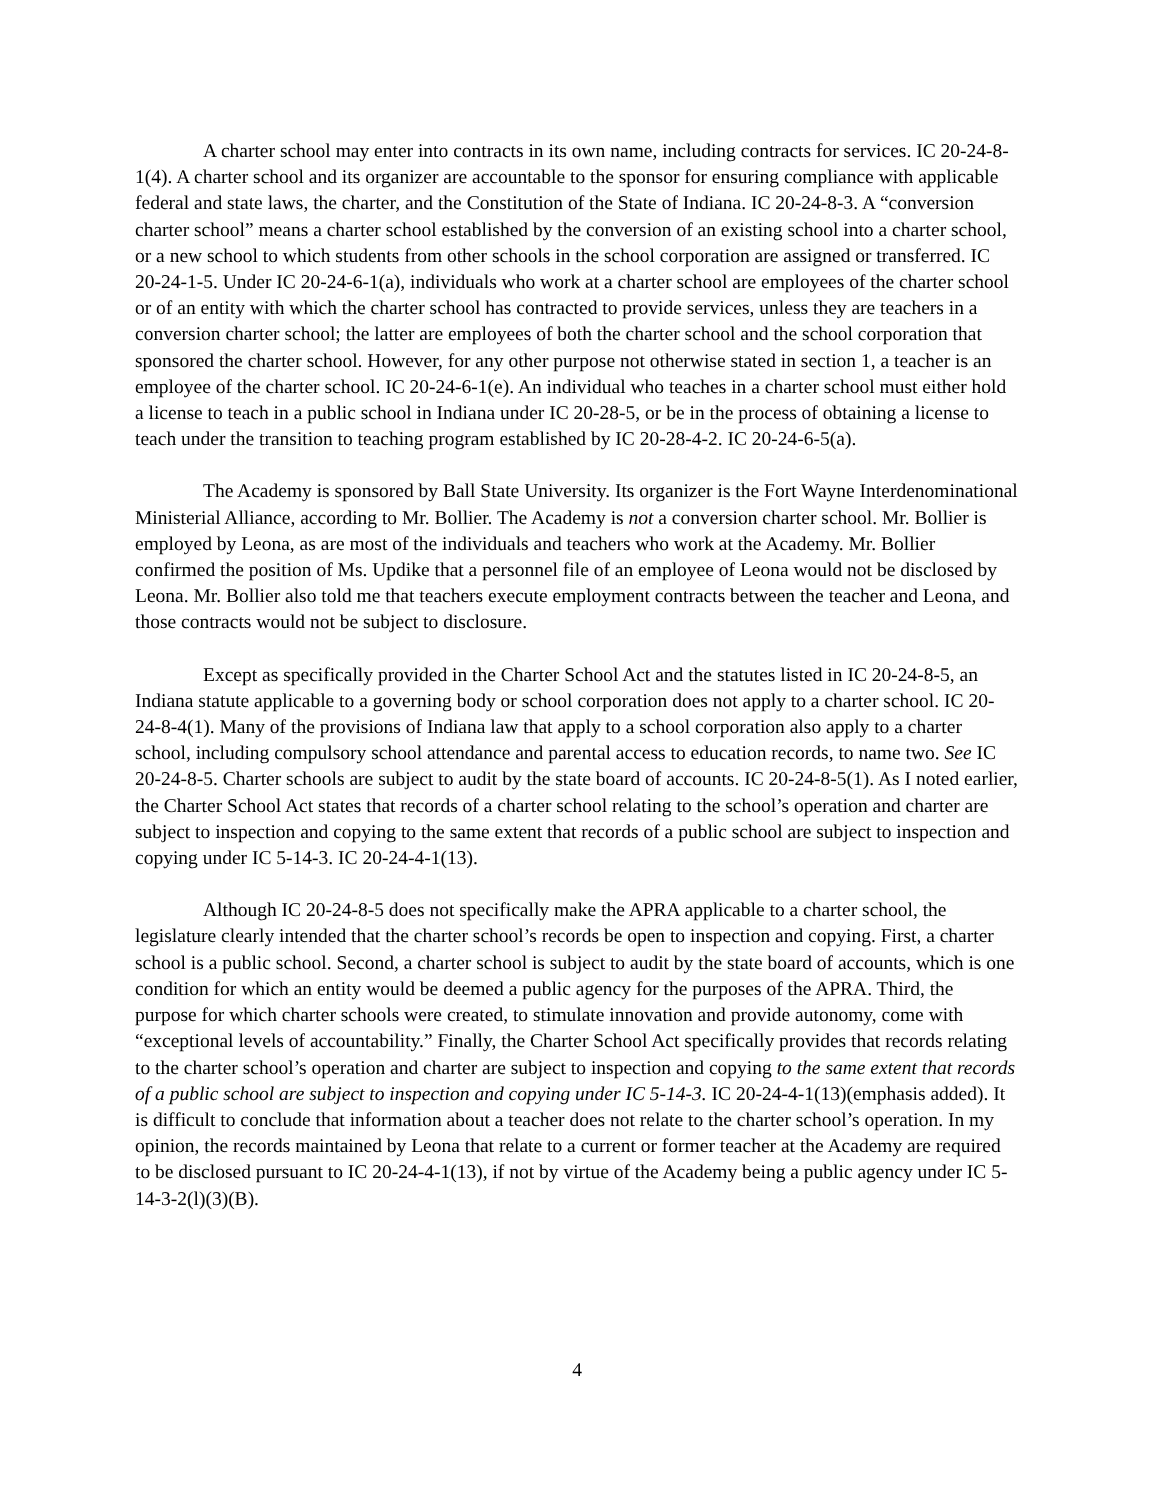A charter school may enter into contracts in its own name, including contracts for services. IC 20-24-8-1(4). A charter school and its organizer are accountable to the sponsor for ensuring compliance with applicable federal and state laws, the charter, and the Constitution of the State of Indiana. IC 20-24-8-3. A “conversion charter school” means a charter school established by the conversion of an existing school into a charter school, or a new school to which students from other schools in the school corporation are assigned or transferred. IC 20-24-1-5. Under IC 20-24-6-1(a), individuals who work at a charter school are employees of the charter school or of an entity with which the charter school has contracted to provide services, unless they are teachers in a conversion charter school; the latter are employees of both the charter school and the school corporation that sponsored the charter school. However, for any other purpose not otherwise stated in section 1, a teacher is an employee of the charter school. IC 20-24-6-1(e). An individual who teaches in a charter school must either hold a license to teach in a public school in Indiana under IC 20-28-5, or be in the process of obtaining a license to teach under the transition to teaching program established by IC 20-28-4-2. IC 20-24-6-5(a).
The Academy is sponsored by Ball State University. Its organizer is the Fort Wayne Interdenominational Ministerial Alliance, according to Mr. Bollier. The Academy is not a conversion charter school. Mr. Bollier is employed by Leona, as are most of the individuals and teachers who work at the Academy. Mr. Bollier confirmed the position of Ms. Updike that a personnel file of an employee of Leona would not be disclosed by Leona. Mr. Bollier also told me that teachers execute employment contracts between the teacher and Leona, and those contracts would not be subject to disclosure.
Except as specifically provided in the Charter School Act and the statutes listed in IC 20-24-8-5, an Indiana statute applicable to a governing body or school corporation does not apply to a charter school. IC 20-24-8-4(1). Many of the provisions of Indiana law that apply to a school corporation also apply to a charter school, including compulsory school attendance and parental access to education records, to name two. See IC 20-24-8-5. Charter schools are subject to audit by the state board of accounts. IC 20-24-8-5(1). As I noted earlier, the Charter School Act states that records of a charter school relating to the school’s operation and charter are subject to inspection and copying to the same extent that records of a public school are subject to inspection and copying under IC 5-14-3. IC 20-24-4-1(13).
Although IC 20-24-8-5 does not specifically make the APRA applicable to a charter school, the legislature clearly intended that the charter school’s records be open to inspection and copying. First, a charter school is a public school. Second, a charter school is subject to audit by the state board of accounts, which is one condition for which an entity would be deemed a public agency for the purposes of the APRA. Third, the purpose for which charter schools were created, to stimulate innovation and provide autonomy, come with “exceptional levels of accountability.” Finally, the Charter School Act specifically provides that records relating to the charter school’s operation and charter are subject to inspection and copying to the same extent that records of a public school are subject to inspection and copying under IC 5-14-3. IC 20-24-4-1(13)(emphasis added). It is difficult to conclude that information about a teacher does not relate to the charter school’s operation. In my opinion, the records maintained by Leona that relate to a current or former teacher at the Academy are required to be disclosed pursuant to IC 20-24-4-1(13), if not by virtue of the Academy being a public agency under IC 5-14-3-2(l)(3)(B).
4